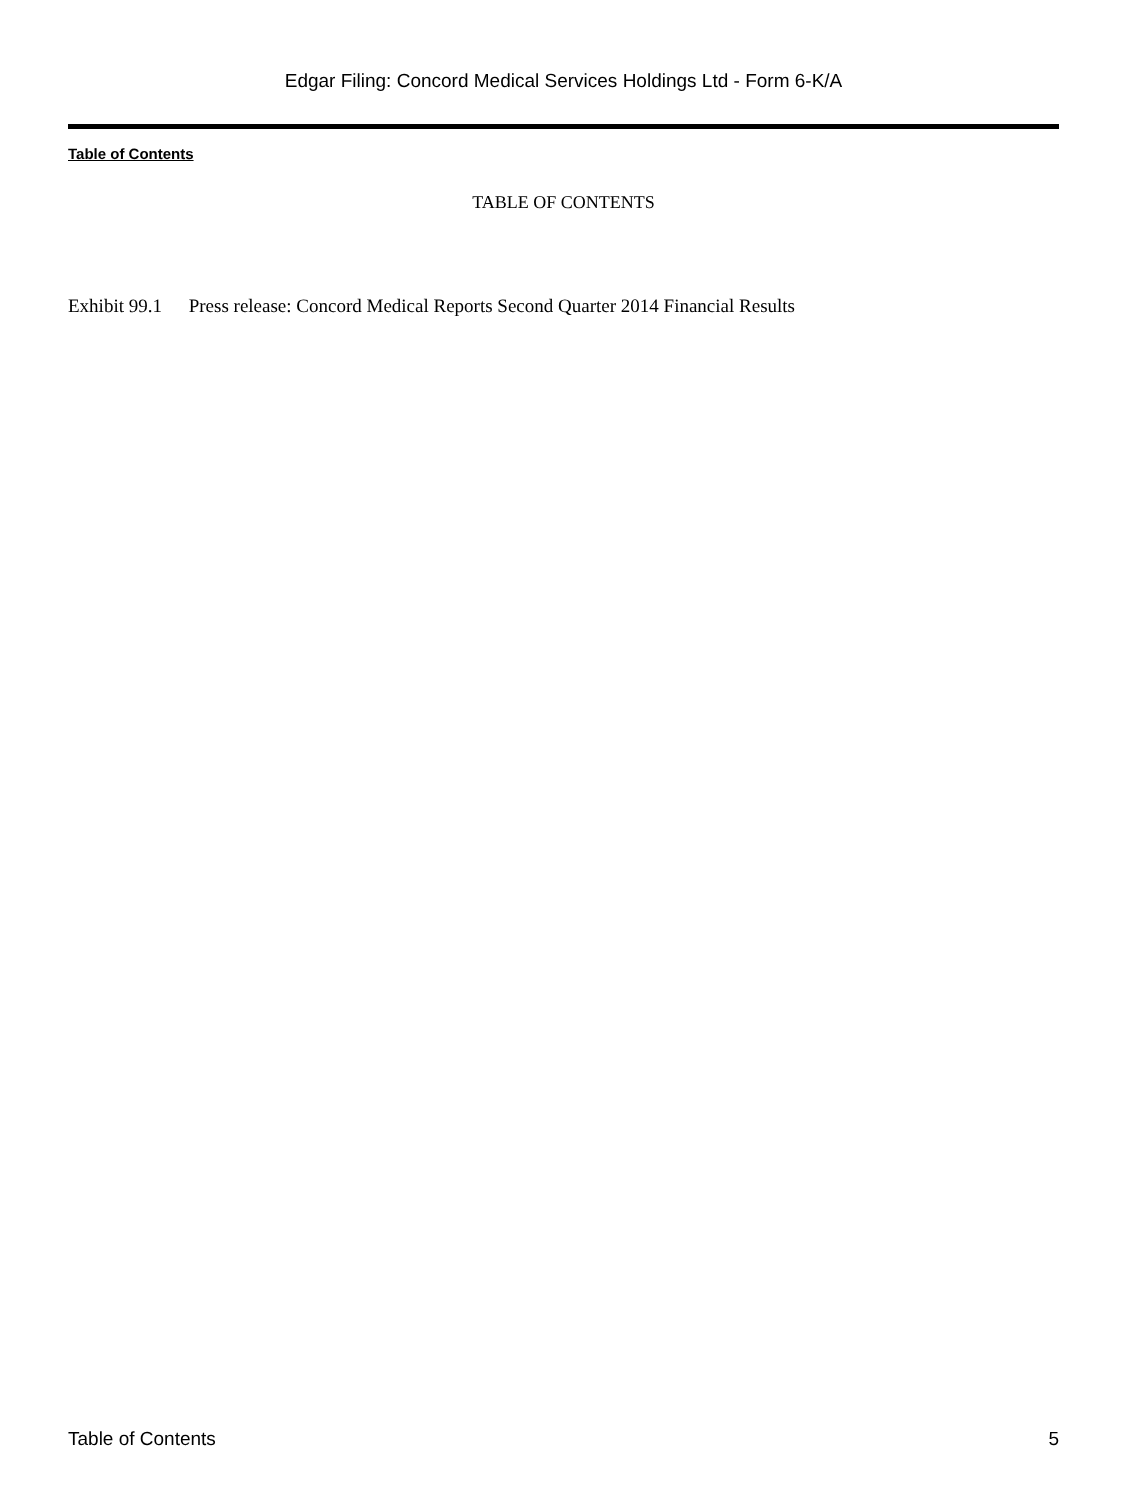Edgar Filing: Concord Medical Services Holdings Ltd - Form 6-K/A
Table of Contents
TABLE OF CONTENTS
Exhibit 99.1 Press release: Concord Medical Reports Second Quarter 2014 Financial Results
Table of Contents 5